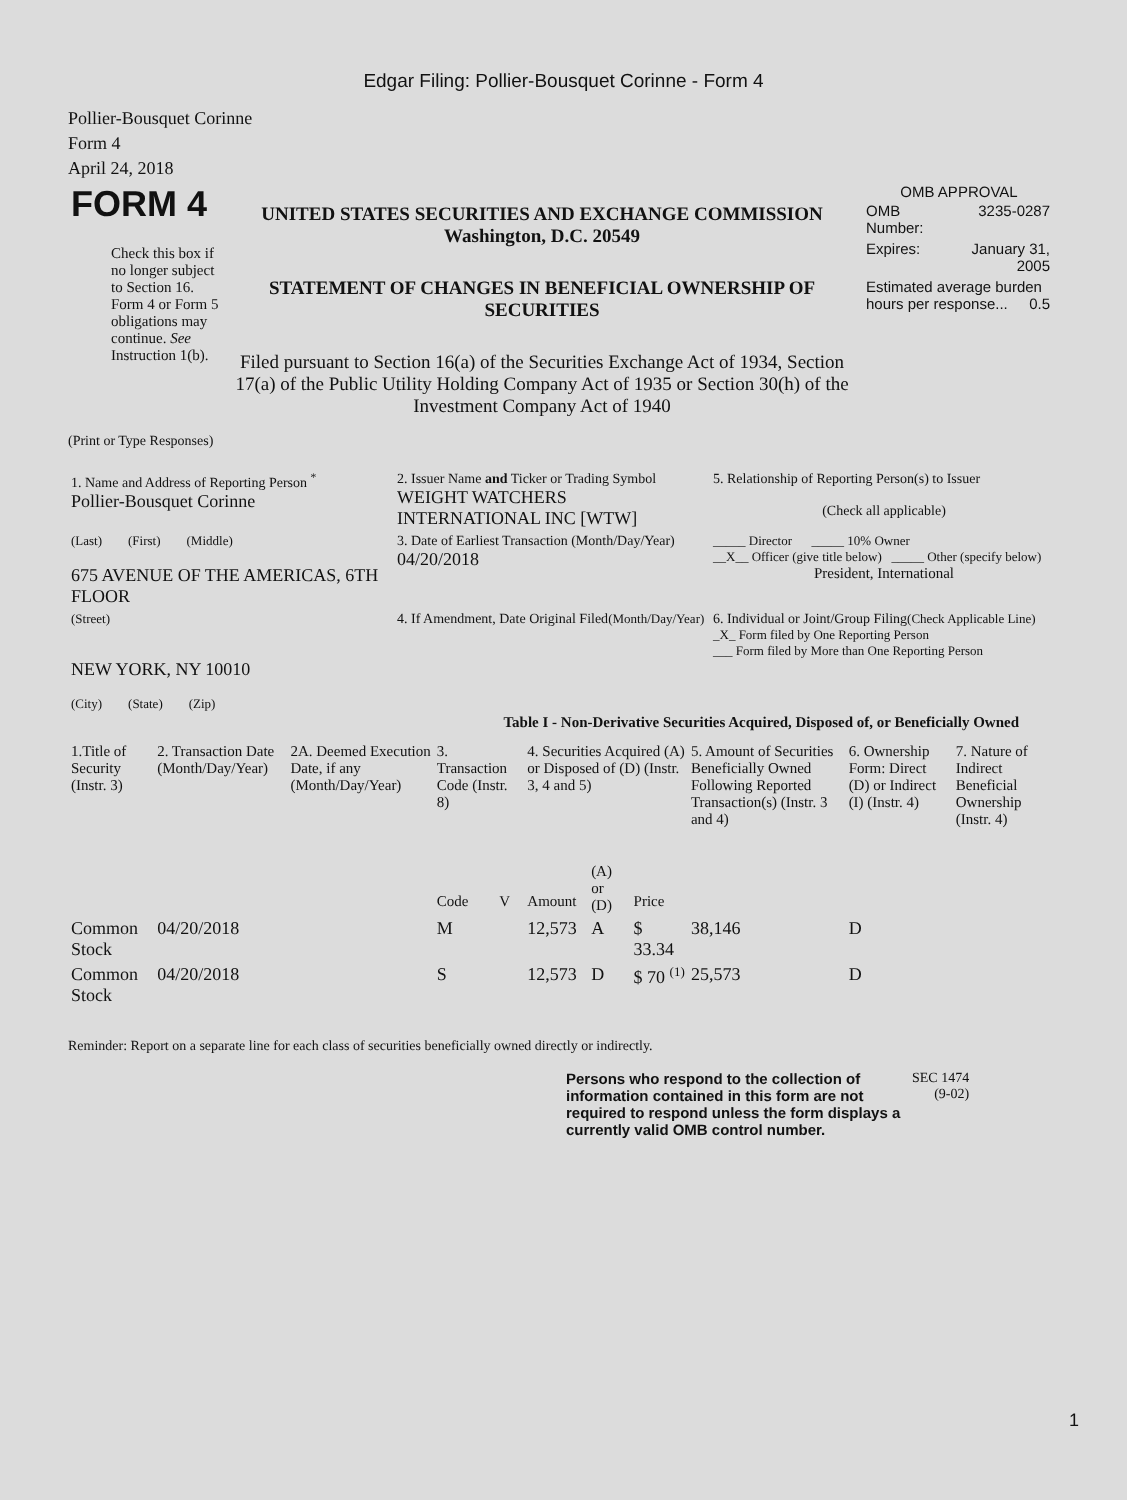Edgar Filing: Pollier-Bousquet Corinne - Form 4
Pollier-Bousquet Corinne
Form 4
April 24, 2018
| FORM 4 Check this box if no longer subject to Section 16. Form 4 or Form 5 obligations may continue. See Instruction 1(b). | UNITED STATES SECURITIES AND EXCHANGE COMMISSION Washington, D.C. 20549 STATEMENT OF CHANGES IN BENEFICIAL OWNERSHIP OF SECURITIES Filed pursuant to Section 16(a) of the Securities Exchange Act of 1934, Section 17(a) of the Public Utility Holding Company Act of 1935 or Section 30(h) of the Investment Company Act of 1940 | OMB APPROVAL / OMB Number: / 3235-0287 / / Expires: / January 31, 2005 / / Estimated average burden hours per response... 0.5 / / |
(Print or Type Responses)
| 1. Name and Address of Reporting Person <sup>*</sup> Pollier-Bousquet Corinne | 2. Issuer Name and Ticker or Trading Symbol WEIGHT WATCHERS INTERNATIONAL INC [WTW] | 5. Relationship of Reporting Person(s) to Issuer (Check all applicable) |
| (Last) (First) (Middle) 675 AVENUE OF THE AMERICAS, 6TH FLOOR | 3. Date of Earliest Transaction (Month/Day/Year) 04/20/2018 | _____ Director _____ 10% Owner __X__ Officer (give title below) _____ Other (specify below) President, International |
| (Street) NEW YORK, NY 10010 (City) (State) (Zip) | 4. If Amendment, Date Original Filed (Month/Day/Year) | 6. Individual or Joint/Group Filing (Check Applicable Line) _X_ Form filed by One Reporting Person ___ Form filed by More than One Reporting Person |
Table I - Non-Derivative Securities Acquired, Disposed of, or Beneficially Owned
| 1.Title of Security (Instr. 3) | 2. Transaction Date (Month/Day/Year) | 2A. Deemed Execution Date, if any (Month/Day/Year) | 3. Transaction Code (Instr. 8) | | 4. Securities Acquired (A) or Disposed of (D) (Instr. 3, 4 and 5) | | | 5. Amount of Securities Beneficially Owned Following Reported Transaction(s) (Instr. 3 and 4) | 6. Ownership Form: Direct (D) or Indirect (I) (Instr. 4) | 7. Nature of Indirect Beneficial Ownership (Instr. 4) |
| --- | --- | --- | --- | --- | --- | --- | --- | --- | --- | --- |
| | | | Code | V | Amount | (A) or (D) | Price | | | |
| Common Stock | 04/20/2018 | | M | | 12,573 | A | $ 33.34 | 38,146 | D | |
| Common Stock | 04/20/2018 | | S | | 12,573 | D | $ 70 <sup>(1)</sup> | 25,573 | D | |
Reminder: Report on a separate line for each class of securities beneficially owned directly or indirectly.
| Persons who respond to the collection of information contained in this form are not required to respond unless the form displays a currently valid OMB control number. | SEC 1474 (9-02) |
1